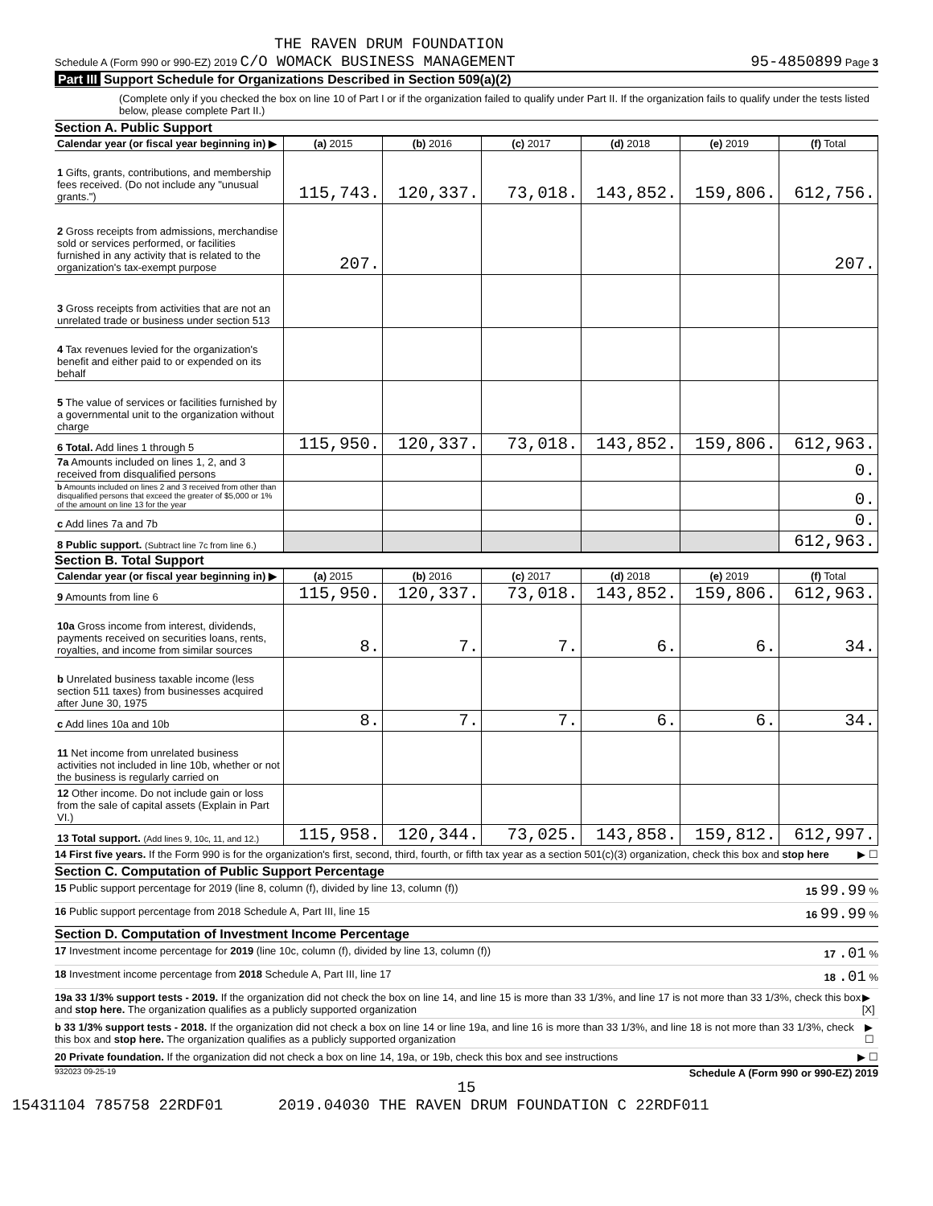THE RAVEN DRUM FOUNDATION
Schedule A (Form 990 or 990-EZ) 2019 C/O WOMACK BUSINESS MANAGEMENT 95-4850899 Page 3
Part III Support Schedule for Organizations Described in Section 509(a)(2)
(Complete only if you checked the box on line 10 of Part I or if the organization failed to qualify under Part II. If the organization fails to qualify under the tests listed below, please complete Part II.)
Section A. Public Support
| Calendar year (or fiscal year beginning in) ▶ | (a) 2015 | (b) 2016 | (c) 2017 | (d) 2018 | (e) 2019 | (f) Total |
| 1 Gifts, grants, contributions, and membership fees received. (Do not include any "unusual grants.") | 115,743. | 120,337. | 73,018. | 143,852. | 159,806. | 612,756. |
| 2 Gross receipts from admissions, merchandise sold or services performed, or facilities furnished in any activity that is related to the organization's tax-exempt purpose | 207. | | | | | 207. |
| 3 Gross receipts from activities that are not an unrelated trade or business under section 513 | | | | | | |
| 4 Tax revenues levied for the organization's benefit and either paid to or expended on its behalf | | | | | | |
| 5 The value of services or facilities furnished by a governmental unit to the organization without charge | | | | | | |
| 6 Total. Add lines 1 through 5 | 115,950. | 120,337. | 73,018. | 143,852. | 159,806. | 612,963. |
| 7a Amounts included on lines 1, 2, and 3 received from disqualified persons | | | | | | 0. |
| b Amounts included on lines 2 and 3 received from other than disqualified persons that exceed the greater of $5,000 or 1% of the amount on line 13 for the year | | | | | | 0. |
| c Add lines 7a and 7b | | | | | | 0. |
| 8 Public support. (Subtract line 7c from line 6.) | | | | | | 612,963. |
Section B. Total Support
| Calendar year (or fiscal year beginning in) ▶ | (a) 2015 | (b) 2016 | (c) 2017 | (d) 2018 | (e) 2019 | (f) Total |
| 9 Amounts from line 6 | 115,950. | 120,337. | 73,018. | 143,852. | 159,806. | 612,963. |
| 10a Gross income from interest, dividends, payments received on securities loans, rents, royalties, and income from similar sources | 8. | 7. | 7. | 6. | 6. | 34. |
| b Unrelated business taxable income (less section 511 taxes) from businesses acquired after June 30, 1975 | | | | | | |
| c Add lines 10a and 10b | 8. | 7. | 7. | 6. | 6. | 34. |
| 11 Net income from unrelated business activities not included in line 10b, whether or not the business is regularly carried on | | | | | | |
| 12 Other income. Do not include gain or loss from the sale of capital assets (Explain in Part VI.) | | | | | | |
| 13 Total support. (Add lines 9, 10c, 11, and 12.) | 115,958. | 120,344. | 73,025. | 143,858. | 159,812. | 612,997. |
14 First five years. If the Form 990 is for the organization's first, second, third, fourth, or fifth tax year as a section 501(c)(3) organization, check this box and stop here ▶ ☐
Section C. Computation of Public Support Percentage
15 Public support percentage for 2019 (line 8, column (f), divided by line 13, column (f)) 15 99.99 %
16 Public support percentage from 2018 Schedule A, Part III, line 15 16 99.99 %
Section D. Computation of Investment Income Percentage
17 Investment income percentage for 2019 (line 10c, column (f), divided by line 13, column (f)) 17 .01 %
18 Investment income percentage from 2018 Schedule A, Part III, line 17 18 .01 %
19a 33 1/3% support tests - 2019. If the organization did not check the box on line 14, and line 15 is more than 33 1/3%, and line 17 is not more than 33 1/3%, check this box and stop here. The organization qualifies as a publicly supported organization ▶ [X]
b 33 1/3% support tests - 2018. If the organization did not check a box on line 14 or line 19a, and line 16 is more than 33 1/3%, and line 18 is not more than 33 1/3%, check this box and stop here. The organization qualifies as a publicly supported organization ▶ ☐
20 Private foundation. If the organization did not check a box on line 14, 19a, or 19b, check this box and see instructions ▶ ☐
932023 09-25-19 Schedule A (Form 990 or 990-EZ) 2019
15
15431104 785758 22RDF01 2019.04030 THE RAVEN DRUM FOUNDATION C 22RDF011